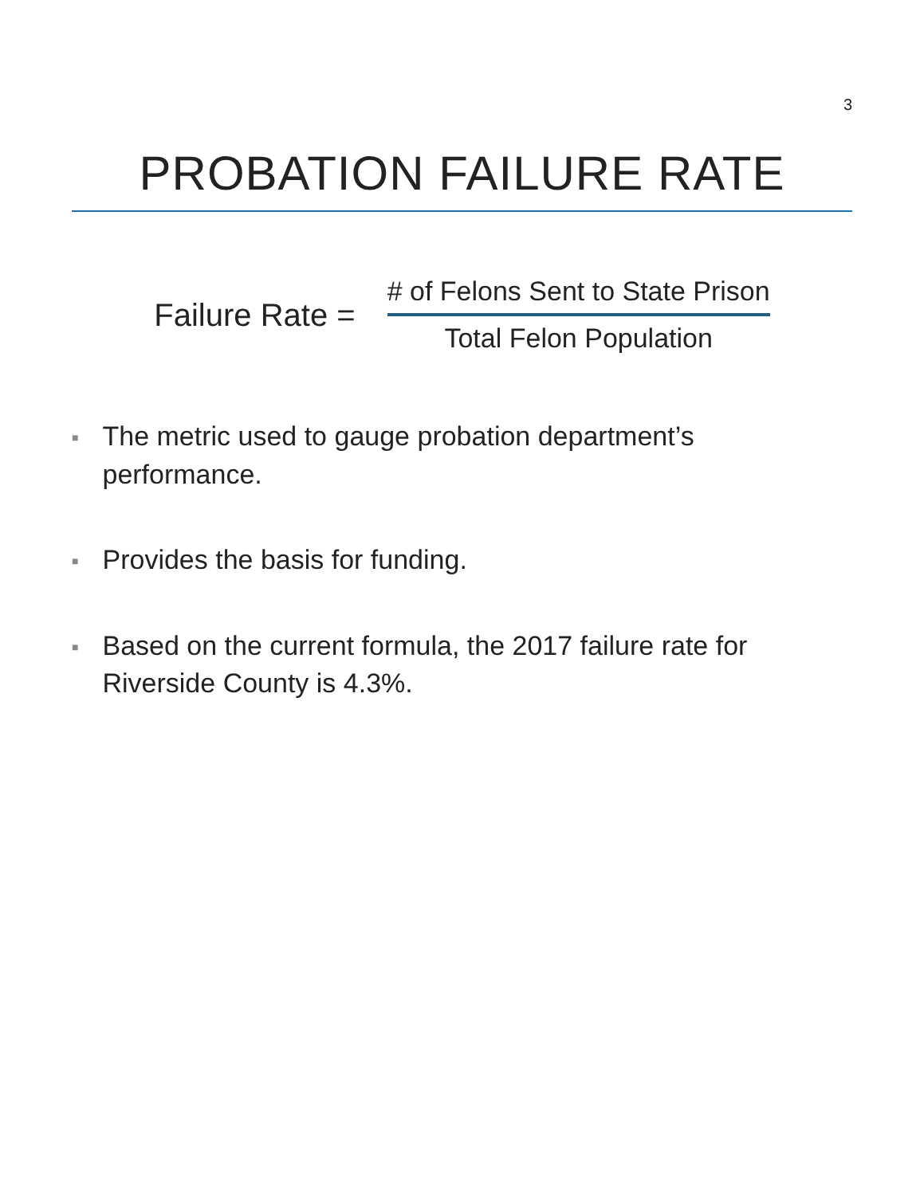3
PROBATION FAILURE RATE
Failure Rate =
# of Felons Sent to State Prison
Total Felon Population
■ The metric used to gauge probation department’s performance.
■ Provides the basis for funding.
■ Based on the current formula, the 2017 failure rate for Riverside County is 4.3%.